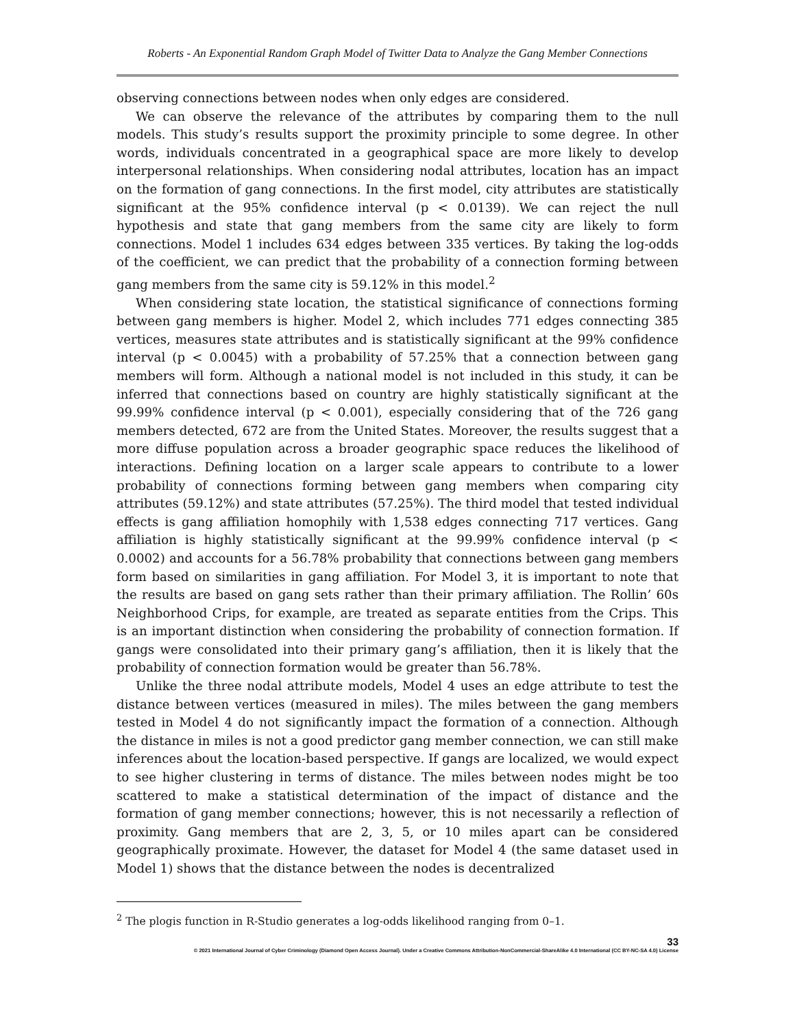Roberts - An Exponential Random Graph Model of Twitter Data to Analyze the Gang Member Connections
observing connections between nodes when only edges are considered.
We can observe the relevance of the attributes by comparing them to the null models. This study’s results support the proximity principle to some degree. In other words, individuals concentrated in a geographical space are more likely to develop interpersonal relationships. When considering nodal attributes, location has an impact on the formation of gang connections. In the first model, city attributes are statistically significant at the 95% confidence interval (p < 0.0139). We can reject the null hypothesis and state that gang members from the same city are likely to form connections. Model 1 includes 634 edges between 335 vertices. By taking the log-odds of the coefficient, we can predict that the probability of a connection forming between gang members from the same city is 59.12% in this model.<sup>2</sup>
When considering state location, the statistical significance of connections forming between gang members is higher. Model 2, which includes 771 edges connecting 385 vertices, measures state attributes and is statistically significant at the 99% confidence interval (p < 0.0045) with a probability of 57.25% that a connection between gang members will form. Although a national model is not included in this study, it can be inferred that connections based on country are highly statistically significant at the 99.99% confidence interval (p < 0.001), especially considering that of the 726 gang members detected, 672 are from the United States. Moreover, the results suggest that a more diffuse population across a broader geographic space reduces the likelihood of interactions. Defining location on a larger scale appears to contribute to a lower probability of connections forming between gang members when comparing city attributes (59.12%) and state attributes (57.25%). The third model that tested individual effects is gang affiliation homophily with 1,538 edges connecting 717 vertices. Gang affiliation is highly statistically significant at the 99.99% confidence interval (p < 0.0002) and accounts for a 56.78% probability that connections between gang members form based on similarities in gang affiliation. For Model 3, it is important to note that the results are based on gang sets rather than their primary affiliation. The Rollin’ 60s Neighborhood Crips, for example, are treated as separate entities from the Crips. This is an important distinction when considering the probability of connection formation. If gangs were consolidated into their primary gang’s affiliation, then it is likely that the probability of connection formation would be greater than 56.78%.
Unlike the three nodal attribute models, Model 4 uses an edge attribute to test the distance between vertices (measured in miles). The miles between the gang members tested in Model 4 do not significantly impact the formation of a connection. Although the distance in miles is not a good predictor gang member connection, we can still make inferences about the location-based perspective. If gangs are localized, we would expect to see higher clustering in terms of distance. The miles between nodes might be too scattered to make a statistical determination of the impact of distance and the formation of gang member connections; however, this is not necessarily a reflection of proximity. Gang members that are 2, 3, 5, or 10 miles apart can be considered geographically proximate. However, the dataset for Model 4 (the same dataset used in Model 1) shows that the distance between the nodes is decentralized
<sup>2</sup> The plogis function in R-Studio generates a log-odds likelihood ranging from 0–1.
33
© 2021 International Journal of Cyber Criminology (Diamond Open Access Journal). Under a Creative Commons Attribution-NonCommercial-ShareAlike 4.0 International (CC BY-NC-SA 4.0) License